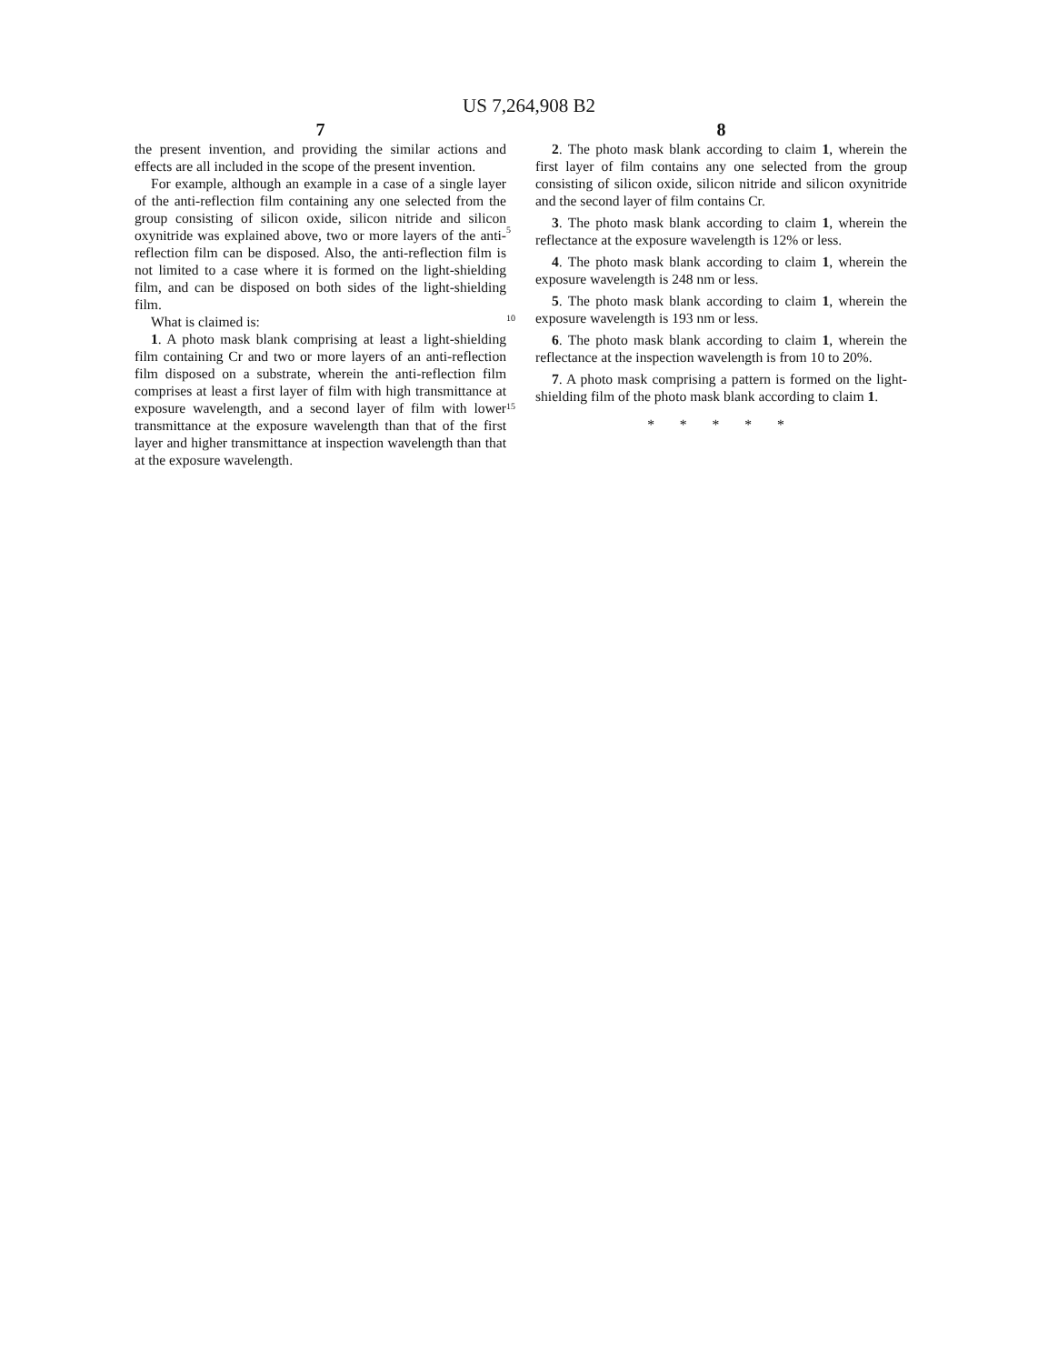US 7,264,908 B2
7
the present invention, and providing the similar actions and effects are all included in the scope of the present invention.
For example, although an example in a case of a single layer of the anti-reflection film containing any one selected from the group consisting of silicon oxide, silicon nitride and silicon oxynitride was explained above, two or more layers of the anti-reflection film can be disposed. Also, the anti-reflection film is not limited to a case where it is formed on the light-shielding film, and can be disposed on both sides of the light-shielding film.
What is claimed is:
1. A photo mask blank comprising at least a light-shielding film containing Cr and two or more layers of an anti-reflection film disposed on a substrate, wherein the anti-reflection film comprises at least a first layer of film with high transmittance at exposure wavelength, and a second layer of film with lower transmittance at the exposure wavelength than that of the first layer and higher transmittance at inspection wavelength than that at the exposure wavelength.
5
10
15
8
2. The photo mask blank according to claim 1, wherein the first layer of film contains any one selected from the group consisting of silicon oxide, silicon nitride and silicon oxynitride and the second layer of film contains Cr.
3. The photo mask blank according to claim 1, wherein the reflectance at the exposure wavelength is 12% or less.
4. The photo mask blank according to claim 1, wherein the exposure wavelength is 248 nm or less.
5. The photo mask blank according to claim 1, wherein the exposure wavelength is 193 nm or less.
6. The photo mask blank according to claim 1, wherein the reflectance at the inspection wavelength is from 10 to 20%.
7. A photo mask comprising a pattern is formed on the light-shielding film of the photo mask blank according to claim 1.
* * * * *